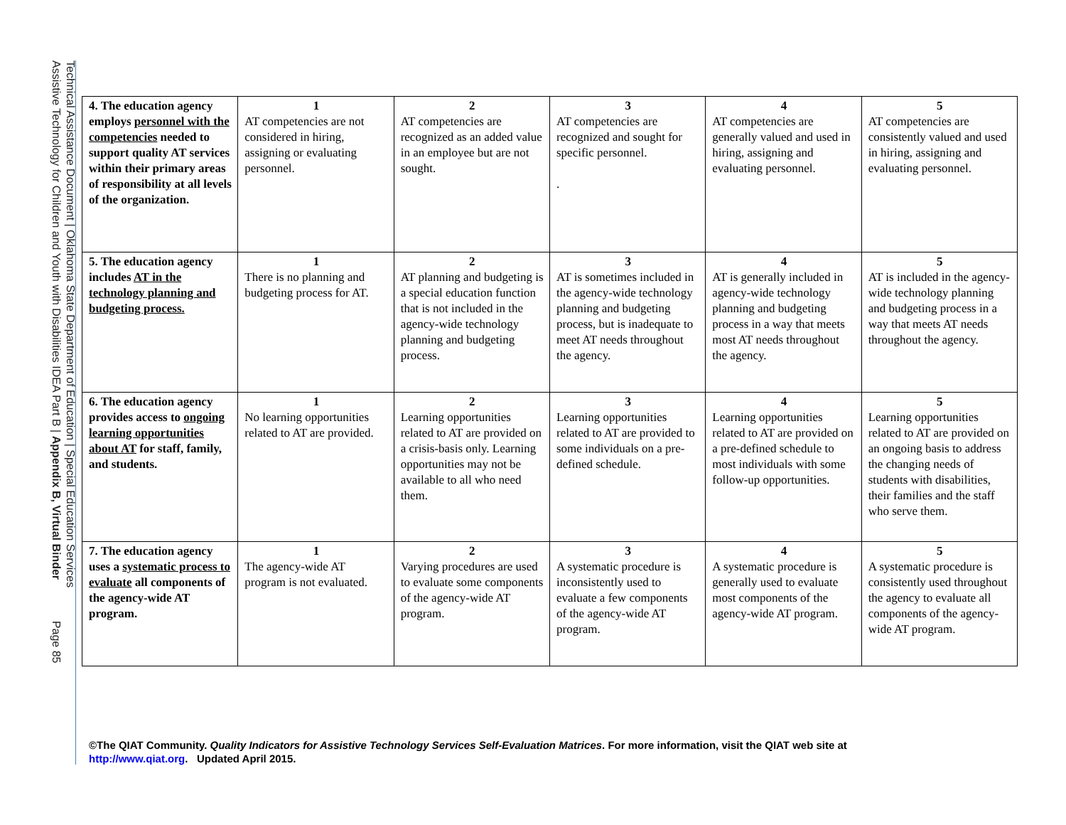Technical Assistance Document | Oklahoma State Department of Education | Special Education Services
Assistive Technology for Children and Youth with Disabilities IDEA Part B | Appendix B, Virtual Binder Page 85
| 4. The education agency employs personnel with the competencies needed to support quality AT services within their primary areas of responsibility at all levels of the organization. | 1 AT competencies are not considered in hiring, assigning or evaluating personnel. | 2 AT competencies are recognized as an added value in an employee but are not sought. | 3 AT competencies are recognized and sought for specific personnel. . | 4 AT competencies are generally valued and used in hiring, assigning and evaluating personnel. | 5 AT competencies are consistently valued and used in hiring, assigning and evaluating personnel. |
| 5. The education agency includes AT in the technology planning and budgeting process. | 1 There is no planning and budgeting process for AT. | 2 AT planning and budgeting is a special education function that is not included in the agency-wide technology planning and budgeting process. | 3 AT is sometimes included in the agency-wide technology planning and budgeting process, but is inadequate to meet AT needs throughout the agency. | 4 AT is generally included in agency-wide technology planning and budgeting process in a way that meets most AT needs throughout the agency. | 5 AT is included in the agency-wide technology planning and budgeting process in a way that meets AT needs throughout the agency. |
| 6. The education agency provides access to ongoing learning opportunities about AT for staff, family, and students. | 1 No learning opportunities related to AT are provided. | 2 Learning opportunities related to AT are provided on a crisis-basis only. Learning opportunities may not be available to all who need them. | 3 Learning opportunities related to AT are provided to some individuals on a pre-defined schedule. | 4 Learning opportunities related to AT are provided on a pre-defined schedule to most individuals with some follow-up opportunities. | 5 Learning opportunities related to AT are provided on an ongoing basis to address the changing needs of students with disabilities, their families and the staff who serve them. |
| 7. The education agency uses a systematic process to evaluate all components of the agency-wide AT program. | 1 The agency-wide AT program is not evaluated. | 2 Varying procedures are used to evaluate some components of the agency-wide AT program. | 3 A systematic procedure is inconsistently used to evaluate a few components of the agency-wide AT program. | 4 A systematic procedure is generally used to evaluate most components of the agency-wide AT program. | 5 A systematic procedure is consistently used throughout the agency to evaluate all components of the agency-wide AT program. |
©The QIAT Community. Quality Indicators for Assistive Technology Services Self-Evaluation Matrices. For more information, visit the QIAT web site at
http://www.qiat.org. Updated April 2015.